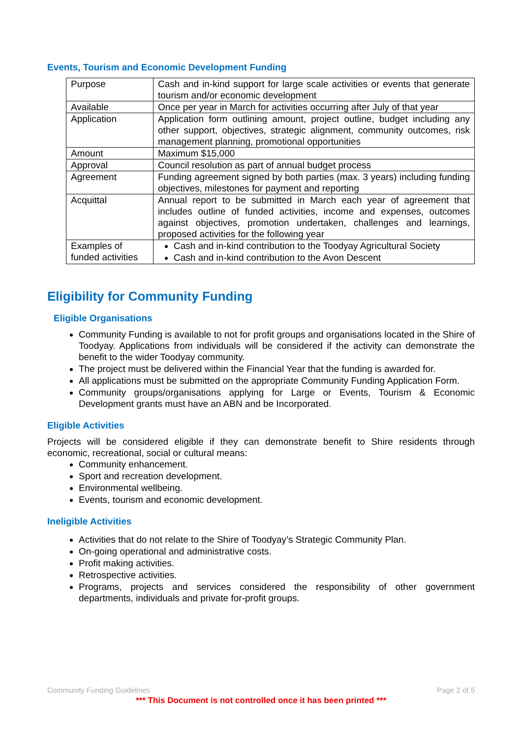Events, Tourism and Economic Development Funding
| Purpose | Cash and in-kind support for large scale activities or events that generate tourism and/or economic development |
| Available | Once per year in March for activities occurring after July of that year |
| Application | Application form outlining amount, project outline, budget including any other support, objectives, strategic alignment, community outcomes, risk management planning, promotional opportunities |
| Amount | Maximum $15,000 |
| Approval | Council resolution as part of annual budget process |
| Agreement | Funding agreement signed by both parties (max. 3 years) including funding objectives, milestones for payment and reporting |
| Acquittal | Annual report to be submitted in March each year of agreement that includes outline of funded activities, income and expenses, outcomes against objectives, promotion undertaken, challenges and learnings, proposed activities for the following year |
| Examples of funded activities | Cash and in-kind contribution to the Toodyay Agricultural Society Cash and in-kind contribution to the Avon Descent |
Eligibility for Community Funding
Eligible Organisations
Community Funding is available to not for profit groups and organisations located in the Shire of Toodyay. Applications from individuals will be considered if the activity can demonstrate the benefit to the wider Toodyay community.
The project must be delivered within the Financial Year that the funding is awarded for.
All applications must be submitted on the appropriate Community Funding Application Form.
Community groups/organisations applying for Large or Events, Tourism & Economic Development grants must have an ABN and be Incorporated.
Eligible Activities
Projects will be considered eligible if they can demonstrate benefit to Shire residents through economic, recreational, social or cultural means:
Community enhancement.
Sport and recreation development.
Environmental wellbeing.
Events, tourism and economic development.
Ineligible Activities
Activities that do not relate to the Shire of Toodyay’s Strategic Community Plan.
On-going operational and administrative costs.
Profit making activities.
Retrospective activities.
Programs, projects and services considered the responsibility of other government departments, individuals and private for-profit groups.
Community Funding Guidelines Page 2 of 5
*** This Document is not controlled once it has been printed ***